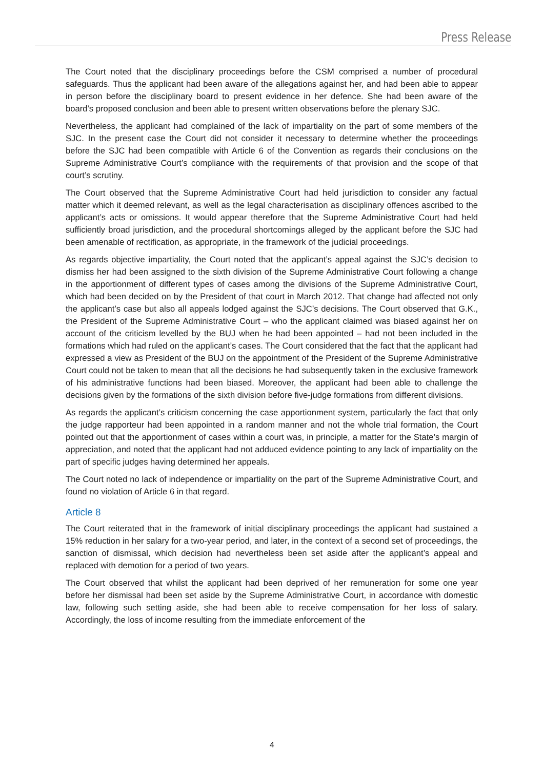Press Release
The Court noted that the disciplinary proceedings before the CSM comprised a number of procedural safeguards. Thus the applicant had been aware of the allegations against her, and had been able to appear in person before the disciplinary board to present evidence in her defence. She had been aware of the board’s proposed conclusion and been able to present written observations before the plenary SJC.
Nevertheless, the applicant had complained of the lack of impartiality on the part of some members of the SJC. In the present case the Court did not consider it necessary to determine whether the proceedings before the SJC had been compatible with Article 6 of the Convention as regards their conclusions on the Supreme Administrative Court’s compliance with the requirements of that provision and the scope of that court’s scrutiny.
The Court observed that the Supreme Administrative Court had held jurisdiction to consider any factual matter which it deemed relevant, as well as the legal characterisation as disciplinary offences ascribed to the applicant’s acts or omissions. It would appear therefore that the Supreme Administrative Court had held sufficiently broad jurisdiction, and the procedural shortcomings alleged by the applicant before the SJC had been amenable of rectification, as appropriate, in the framework of the judicial proceedings.
As regards objective impartiality, the Court noted that the applicant’s appeal against the SJC’s decision to dismiss her had been assigned to the sixth division of the Supreme Administrative Court following a change in the apportionment of different types of cases among the divisions of the Supreme Administrative Court, which had been decided on by the President of that court in March 2012. That change had affected not only the applicant’s case but also all appeals lodged against the SJC’s decisions. The Court observed that G.K., the President of the Supreme Administrative Court – who the applicant claimed was biased against her on account of the criticism levelled by the BUJ when he had been appointed – had not been included in the formations which had ruled on the applicant’s cases. The Court considered that the fact that the applicant had expressed a view as President of the BUJ on the appointment of the President of the Supreme Administrative Court could not be taken to mean that all the decisions he had subsequently taken in the exclusive framework of his administrative functions had been biased. Moreover, the applicant had been able to challenge the decisions given by the formations of the sixth division before five-judge formations from different divisions.
As regards the applicant’s criticism concerning the case apportionment system, particularly the fact that only the judge rapporteur had been appointed in a random manner and not the whole trial formation, the Court pointed out that the apportionment of cases within a court was, in principle, a matter for the State’s margin of appreciation, and noted that the applicant had not adduced evidence pointing to any lack of impartiality on the part of specific judges having determined her appeals.
The Court noted no lack of independence or impartiality on the part of the Supreme Administrative Court, and found no violation of Article 6 in that regard.
Article 8
The Court reiterated that in the framework of initial disciplinary proceedings the applicant had sustained a 15% reduction in her salary for a two-year period, and later, in the context of a second set of proceedings, the sanction of dismissal, which decision had nevertheless been set aside after the applicant’s appeal and replaced with demotion for a period of two years.
The Court observed that whilst the applicant had been deprived of her remuneration for some one year before her dismissal had been set aside by the Supreme Administrative Court, in accordance with domestic law, following such setting aside, she had been able to receive compensation for her loss of salary. Accordingly, the loss of income resulting from the immediate enforcement of the
4